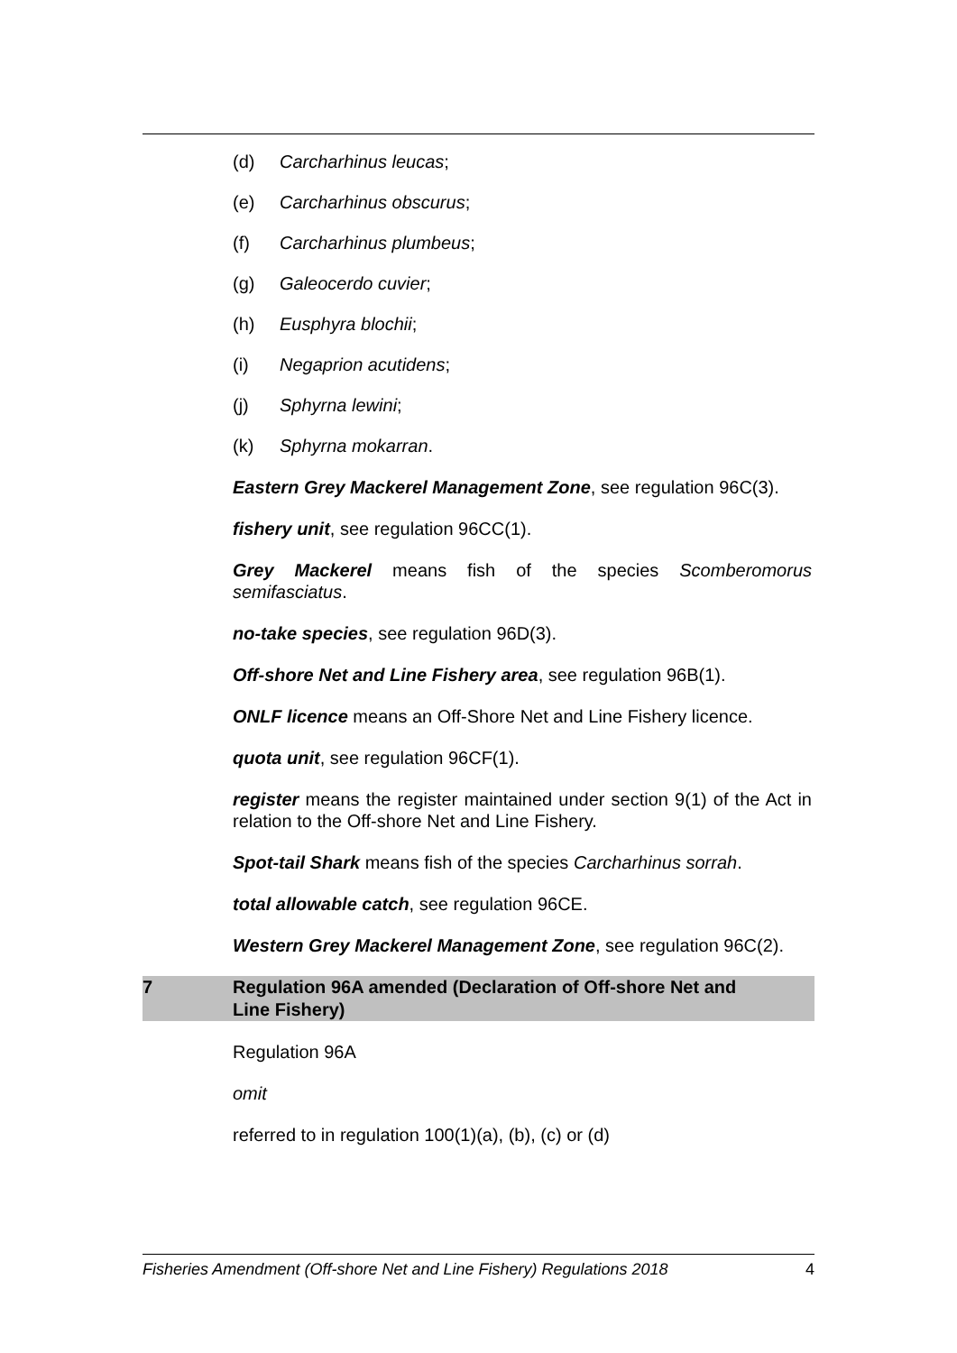(d) Carcharhinus leucas;
(e) Carcharhinus obscurus;
(f) Carcharhinus plumbeus;
(g) Galeocerdo cuvier;
(h) Eusphyra blochii;
(i) Negaprion acutidens;
(j) Sphyrna lewini;
(k) Sphyrna mokarran.
Eastern Grey Mackerel Management Zone, see regulation 96C(3).
fishery unit, see regulation 96CC(1).
Grey Mackerel means fish of the species Scomberomorus semifasciatus.
no-take species, see regulation 96D(3).
Off-shore Net and Line Fishery area, see regulation 96B(1).
ONLF licence means an Off-Shore Net and Line Fishery licence.
quota unit, see regulation 96CF(1).
register means the register maintained under section 9(1) of the Act in relation to the Off-shore Net and Line Fishery.
Spot-tail Shark means fish of the species Carcharhinus sorrah.
total allowable catch, see regulation 96CE.
Western Grey Mackerel Management Zone, see regulation 96C(2).
7 Regulation 96A amended (Declaration of Off-shore Net and
Line Fishery)
Regulation 96A
omit
referred to in regulation 100(1)(a), (b), (c) or (d)
Fisheries Amendment (Off-shore Net and Line Fishery) Regulations 2018 4